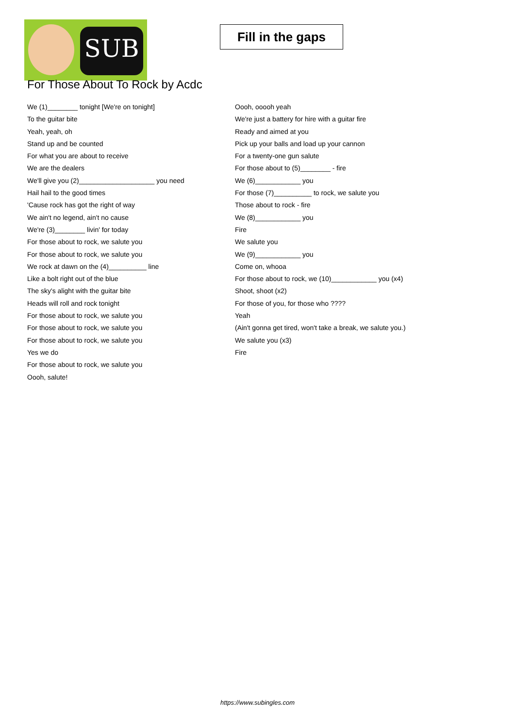SUB
Fill in the gaps
For Those About To Rock by Acdc
We (1)________ tonight [We're on tonight]
To the guitar bite
Yeah, yeah, oh
Stand up and be counted
For what you are about to receive
We are the dealers
We'll give you (2)____________________ you need
Hail hail to the good times
'Cause rock has got the right of way
We ain't no legend, ain't no cause
We're (3)________ livin' for today
For those about to rock, we salute you
For those about to rock, we salute you
We rock at dawn on the (4)__________ line
Like a bolt right out of the blue
The sky's alight with the guitar bite
Heads will roll and rock tonight
For those about to rock, we salute you
For those about to rock, we salute you
For those about to rock, we salute you
Yes we do
For those about to rock, we salute you
Oooh, salute!
Oooh, ooooh yeah
We're just a battery for hire with a guitar fire
Ready and aimed at you
Pick up your balls and load up your cannon
For a twenty-one gun salute
For those about to (5)________ - fire
We (6)____________ you
For those (7)__________ to rock, we salute you
Those about to rock - fire
We (8)____________ you
Fire
We salute you
We (9)____________ you
Come on, whooa
For those about to rock, we (10)____________ you (x4)
Shoot, shoot (x2)
For those of you, for those who ????
Yeah
(Ain't gonna get tired, won't take a break, we salute you.)
We salute you (x3)
Fire
https://www.subingles.com